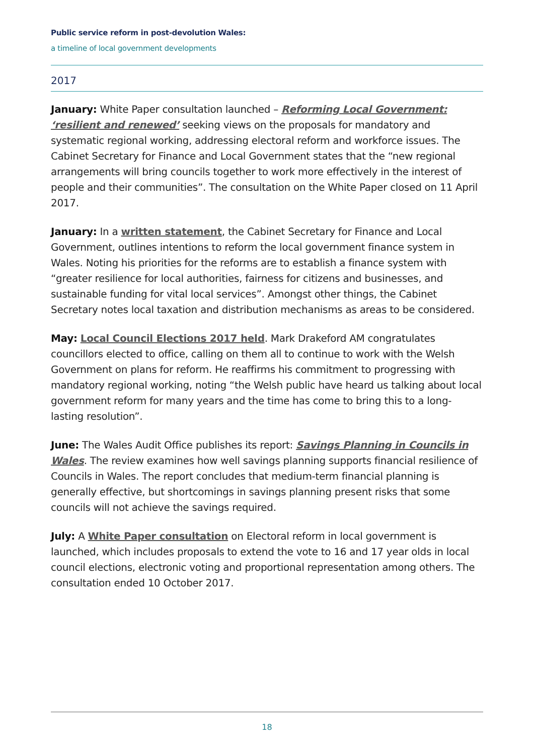Public service reform in post-devolution Wales:
a timeline of local government developments
2017
January: White Paper consultation launched – Reforming Local Government: ‘resilient and renewed’ seeking views on the proposals for mandatory and systematic regional working, addressing electoral reform and workforce issues. The Cabinet Secretary for Finance and Local Government states that the “new regional arrangements will bring councils together to work more effectively in the interest of people and their communities”. The consultation on the White Paper closed on 11 April 2017.
January: In a written statement, the Cabinet Secretary for Finance and Local Government, outlines intentions to reform the local government finance system in Wales. Noting his priorities for the reforms are to establish a finance system with “greater resilience for local authorities, fairness for citizens and businesses, and sustainable funding for vital local services”. Amongst other things, the Cabinet Secretary notes local taxation and distribution mechanisms as areas to be considered.
May: Local Council Elections 2017 held. Mark Drakeford AM congratulates councillors elected to office, calling on them all to continue to work with the Welsh Government on plans for reform. He reaffirms his commitment to progressing with mandatory regional working, noting “the Welsh public have heard us talking about local government reform for many years and the time has come to bring this to a long-lasting resolution”.
June: The Wales Audit Office publishes its report: Savings Planning in Councils in Wales. The review examines how well savings planning supports financial resilience of Councils in Wales. The report concludes that medium-term financial planning is generally effective, but shortcomings in savings planning present risks that some councils will not achieve the savings required.
July: A White Paper consultation on Electoral reform in local government is launched, which includes proposals to extend the vote to 16 and 17 year olds in local council elections, electronic voting and proportional representation among others. The consultation ended 10 October 2017.
18